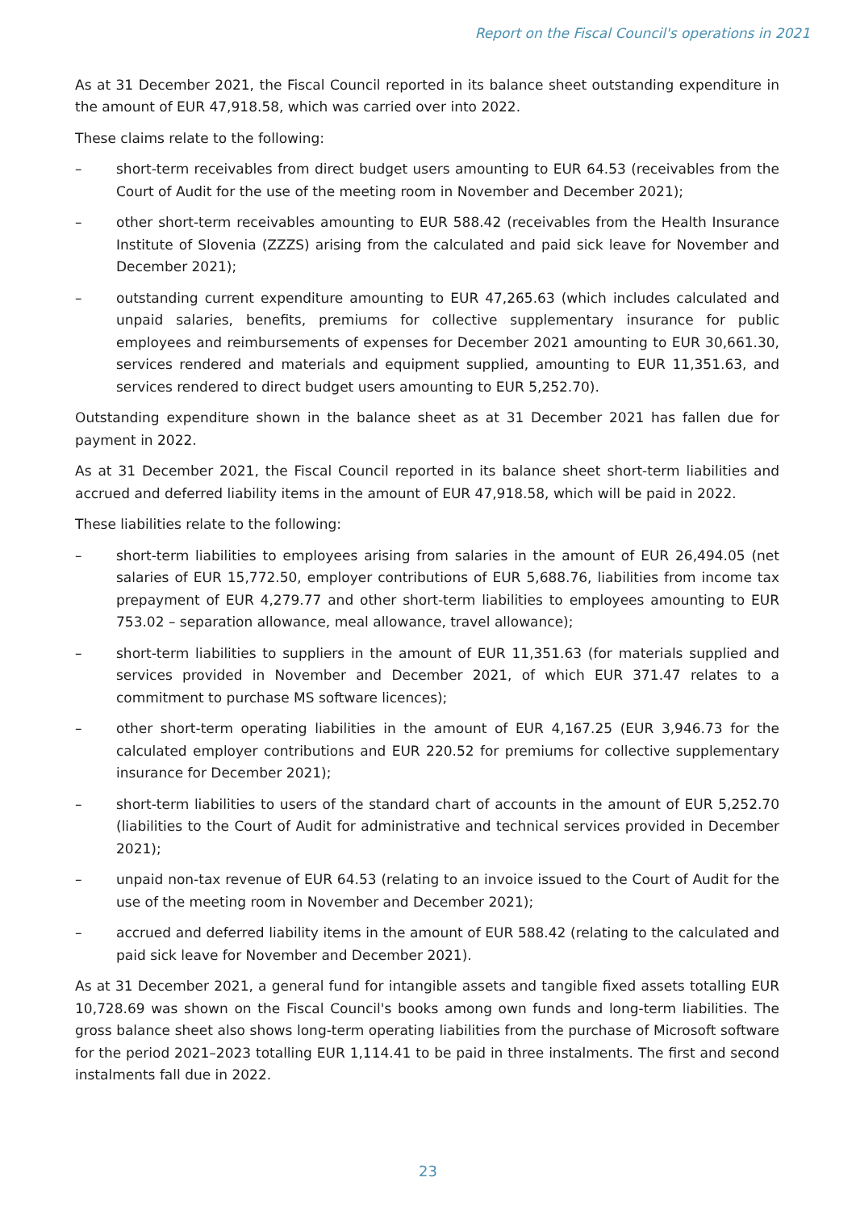Report on the Fiscal Council's operations in 2021
As at 31 December 2021, the Fiscal Council reported in its balance sheet outstanding expenditure in the amount of EUR 47,918.58, which was carried over into 2022.
These claims relate to the following:
– short-term receivables from direct budget users amounting to EUR 64.53 (receivables from the Court of Audit for the use of the meeting room in November and December 2021);
– other short-term receivables amounting to EUR 588.42 (receivables from the Health Insurance Institute of Slovenia (ZZZS) arising from the calculated and paid sick leave for November and December 2021);
– outstanding current expenditure amounting to EUR 47,265.63 (which includes calculated and unpaid salaries, benefits, premiums for collective supplementary insurance for public employees and reimbursements of expenses for December 2021 amounting to EUR 30,661.30, services rendered and materials and equipment supplied, amounting to EUR 11,351.63, and services rendered to direct budget users amounting to EUR 5,252.70).
Outstanding expenditure shown in the balance sheet as at 31 December 2021 has fallen due for payment in 2022.
As at 31 December 2021, the Fiscal Council reported in its balance sheet short-term liabilities and accrued and deferred liability items in the amount of EUR 47,918.58, which will be paid in 2022.
These liabilities relate to the following:
– short-term liabilities to employees arising from salaries in the amount of EUR 26,494.05 (net salaries of EUR 15,772.50, employer contributions of EUR 5,688.76, liabilities from income tax prepayment of EUR 4,279.77 and other short-term liabilities to employees amounting to EUR 753.02 – separation allowance, meal allowance, travel allowance);
– short-term liabilities to suppliers in the amount of EUR 11,351.63 (for materials supplied and services provided in November and December 2021, of which EUR 371.47 relates to a commitment to purchase MS software licences);
– other short-term operating liabilities in the amount of EUR 4,167.25 (EUR 3,946.73 for the calculated employer contributions and EUR 220.52 for premiums for collective supplementary insurance for December 2021);
– short-term liabilities to users of the standard chart of accounts in the amount of EUR 5,252.70 (liabilities to the Court of Audit for administrative and technical services provided in December 2021);
– unpaid non-tax revenue of EUR 64.53 (relating to an invoice issued to the Court of Audit for the use of the meeting room in November and December 2021);
– accrued and deferred liability items in the amount of EUR 588.42 (relating to the calculated and paid sick leave for November and December 2021).
As at 31 December 2021, a general fund for intangible assets and tangible fixed assets totalling EUR 10,728.69 was shown on the Fiscal Council's books among own funds and long-term liabilities. The gross balance sheet also shows long-term operating liabilities from the purchase of Microsoft software for the period 2021–2023 totalling EUR 1,114.41 to be paid in three instalments. The first and second instalments fall due in 2022.
23